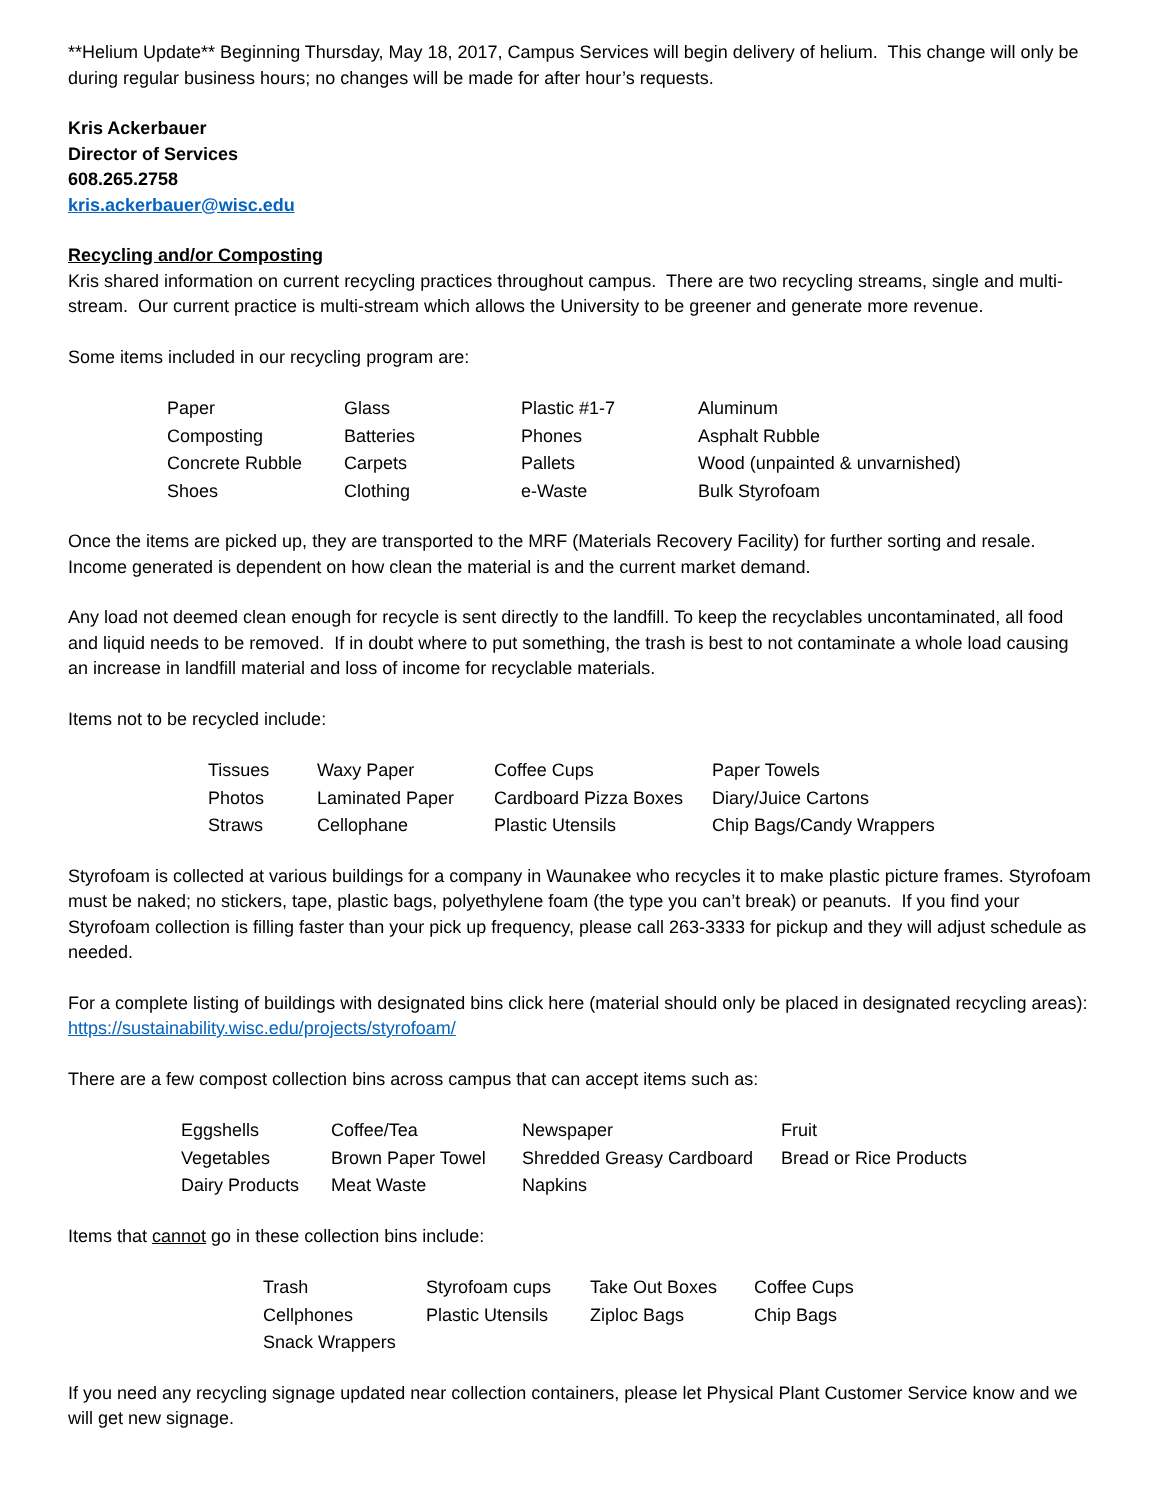**Helium Update** Beginning Thursday, May 18, 2017, Campus Services will begin delivery of helium. This change will only be during regular business hours; no changes will be made for after hour’s requests.
Kris Ackerbauer
Director of Services
608.265.2758
kris.ackerbauer@wisc.edu
Recycling and/or Composting
Kris shared information on current recycling practices throughout campus. There are two recycling streams, single and multi-stream. Our current practice is multi-stream which allows the University to be greener and generate more revenue.
Some items included in our recycling program are:
| Paper | Glass | Plastic #1-7 | Aluminum |
| Composting | Batteries | Phones | Asphalt Rubble |
| Concrete Rubble | Carpets | Pallets | Wood (unpainted & unvarnished) |
| Shoes | Clothing | e-Waste | Bulk Styrofoam |
Once the items are picked up, they are transported to the MRF (Materials Recovery Facility) for further sorting and resale. Income generated is dependent on how clean the material is and the current market demand.
Any load not deemed clean enough for recycle is sent directly to the landfill. To keep the recyclables uncontaminated, all food and liquid needs to be removed. If in doubt where to put something, the trash is best to not contaminate a whole load causing an increase in landfill material and loss of income for recyclable materials.
Items not to be recycled include:
| Tissues | Waxy Paper | Coffee Cups | Paper Towels |
| Photos | Laminated Paper | Cardboard Pizza Boxes | Diary/Juice Cartons |
| Straws | Cellophane | Plastic Utensils | Chip Bags/Candy Wrappers |
Styrofoam is collected at various buildings for a company in Waunakee who recycles it to make plastic picture frames. Styrofoam must be naked; no stickers, tape, plastic bags, polyethylene foam (the type you can’t break) or peanuts. If you find your Styrofoam collection is filling faster than your pick up frequency, please call 263-3333 for pickup and they will adjust schedule as needed.
For a complete listing of buildings with designated bins click here (material should only be placed in designated recycling areas): https://sustainability.wisc.edu/projects/styrofoam/
There are a few compost collection bins across campus that can accept items such as:
| Eggshells | Coffee/Tea | Newspaper | Fruit |
| Vegetables | Brown Paper Towel | Shredded Greasy Cardboard | Bread or Rice Products |
| Dairy Products | Meat Waste | Napkins | |
Items that cannot go in these collection bins include:
| Trash | Styrofoam cups | Take Out Boxes | Coffee Cups |
| Cellphones | Plastic Utensils | Ziploc Bags | Chip Bags |
| Snack Wrappers | | | |
If you need any recycling signage updated near collection containers, please let Physical Plant Customer Service know and we will get new signage.